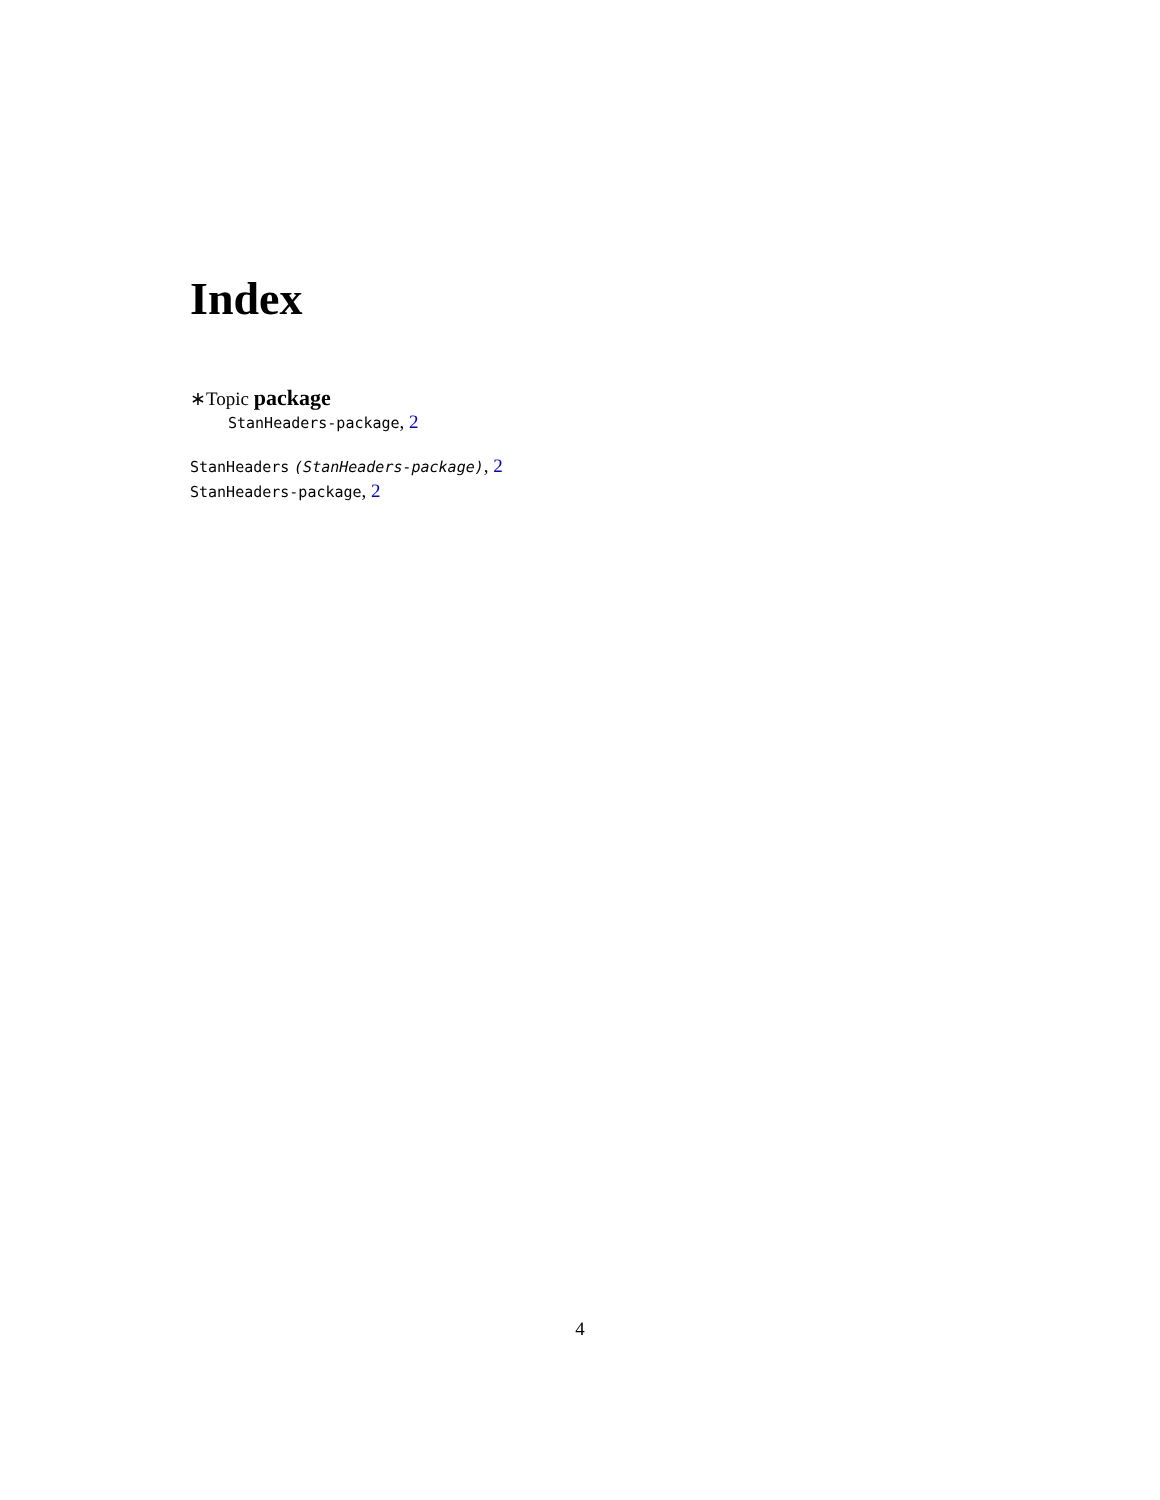Index
∗Topic package
StanHeaders-package, 2
StanHeaders (StanHeaders-package), 2
StanHeaders-package, 2
4